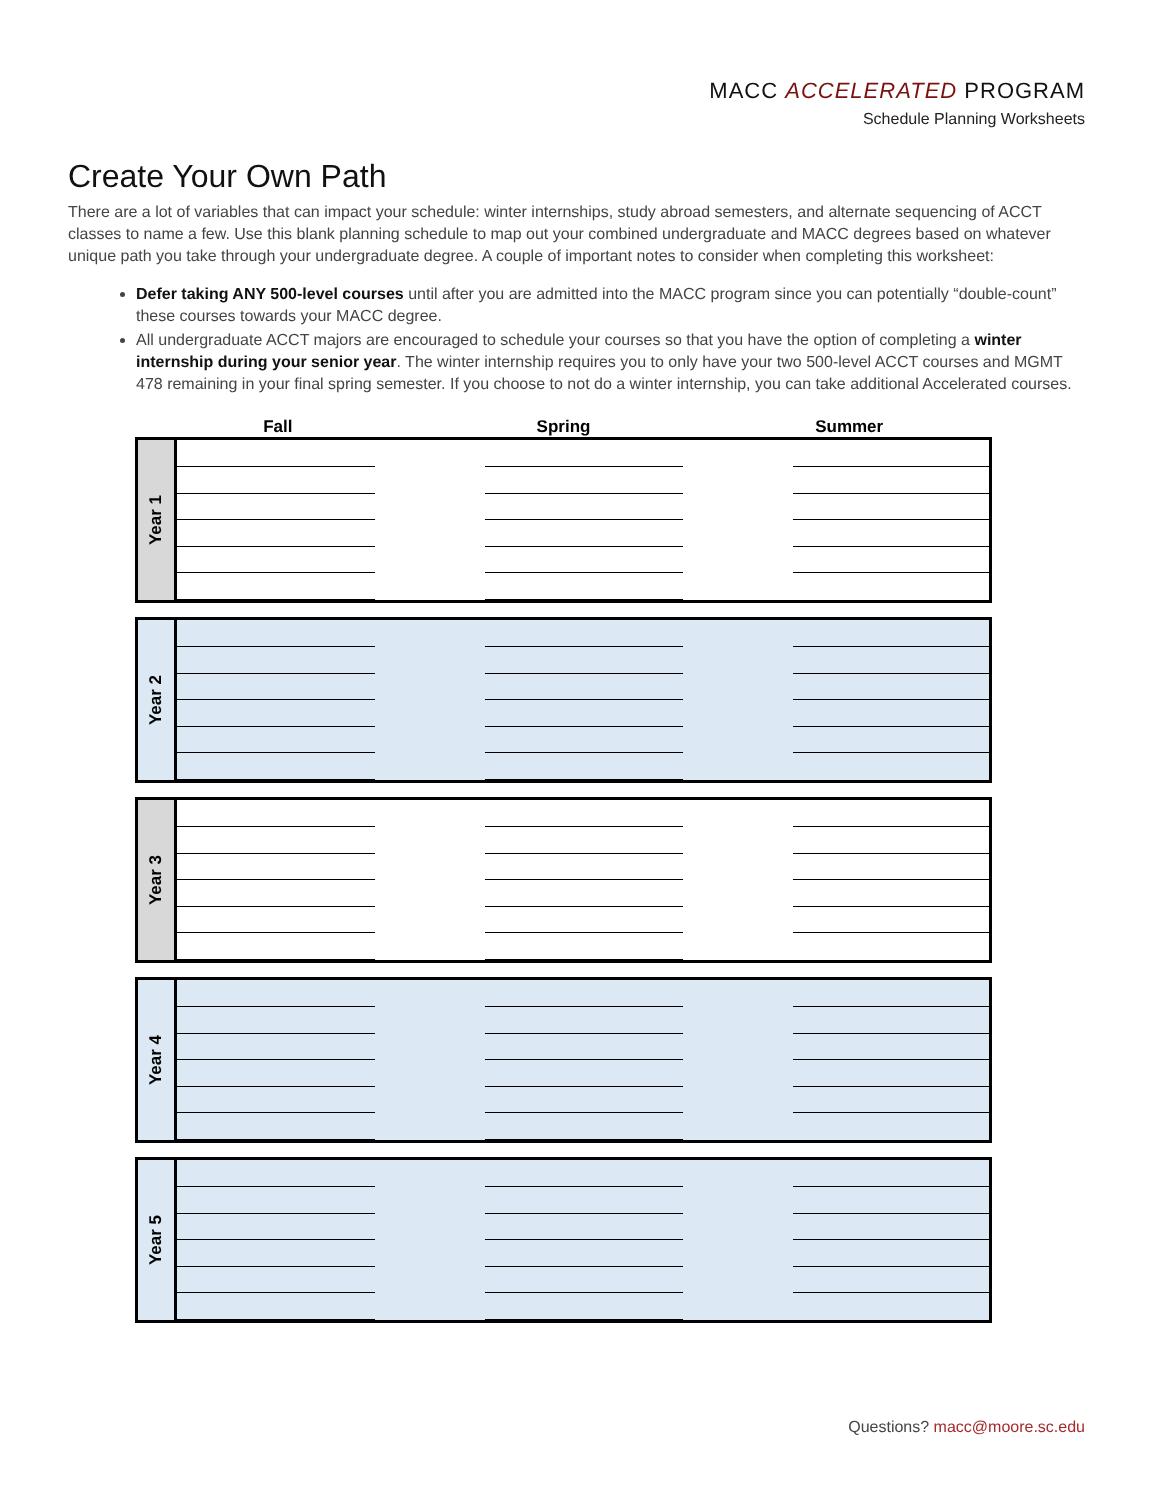MACC ACCELERATED PROGRAM
Schedule Planning Worksheets
Create Your Own Path
There are a lot of variables that can impact your schedule: winter internships, study abroad semesters, and alternate sequencing of ACCT classes to name a few. Use this blank planning schedule to map out your combined undergraduate and MACC degrees based on whatever unique path you take through your undergraduate degree. A couple of important notes to consider when completing this worksheet:
Defer taking ANY 500-level courses until after you are admitted into the MACC program since you can potentially “double-count” these courses towards your MACC degree.
All undergraduate ACCT majors are encouraged to schedule your courses so that you have the option of completing a winter internship during your senior year. The winter internship requires you to only have your two 500-level ACCT courses and MGMT 478 remaining in your final spring semester. If you choose to not do a winter internship, you can take additional Accelerated courses.
Fall Spring Summer
| Year 1 | |
| Year 2 | |
| Year 3 | |
| Year 4 | |
| Year 5 | |
Questions? macc@moore.sc.edu